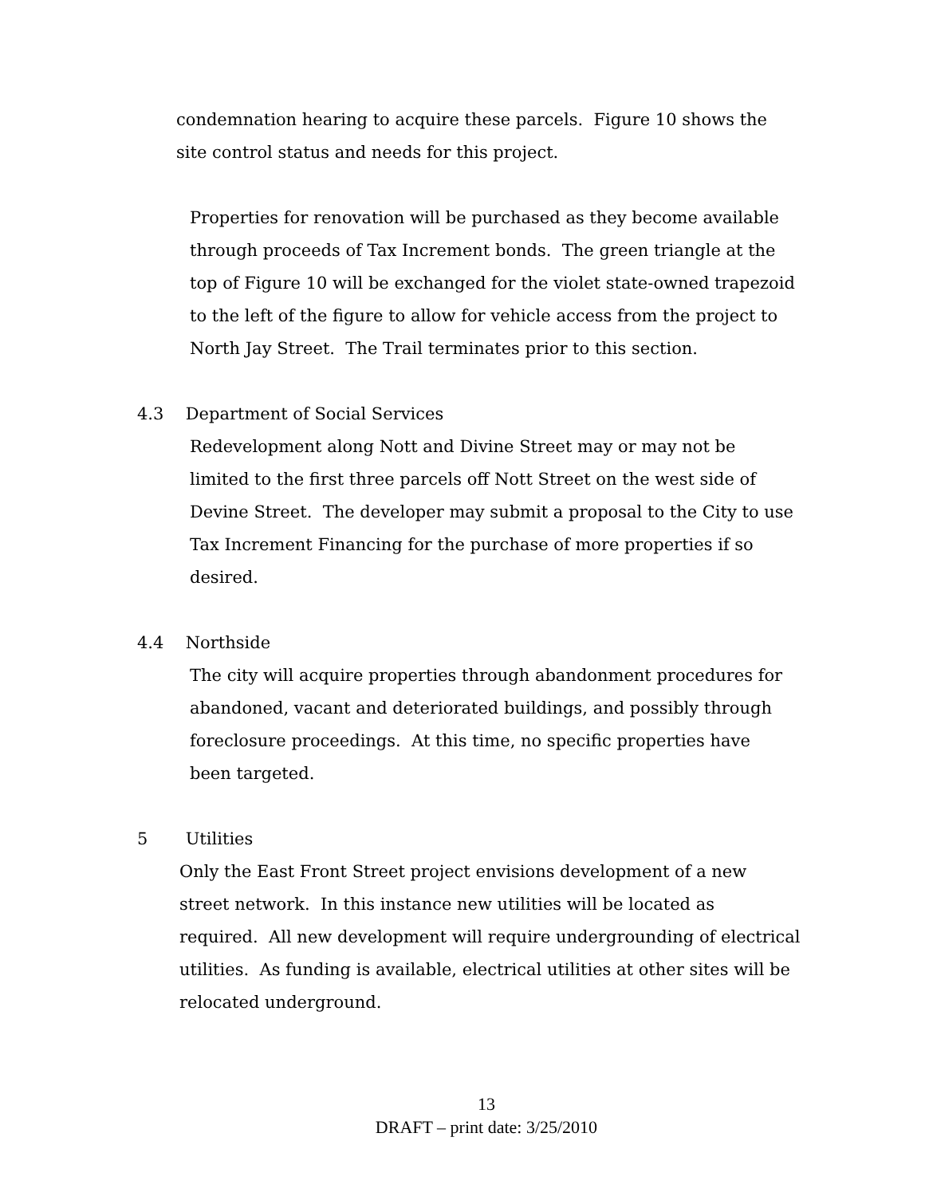condemnation hearing to acquire these parcels. Figure 10 shows the site control status and needs for this project.
Properties for renovation will be purchased as they become available through proceeds of Tax Increment bonds. The green triangle at the top of Figure 10 will be exchanged for the violet state-owned trapezoid to the left of the figure to allow for vehicle access from the project to North Jay Street. The Trail terminates prior to this section.
4.3 Department of Social Services
Redevelopment along Nott and Divine Street may or may not be limited to the first three parcels off Nott Street on the west side of Devine Street. The developer may submit a proposal to the City to use Tax Increment Financing for the purchase of more properties if so desired.
4.4 Northside
The city will acquire properties through abandonment procedures for abandoned, vacant and deteriorated buildings, and possibly through foreclosure proceedings. At this time, no specific properties have been targeted.
5 Utilities
Only the East Front Street project envisions development of a new street network. In this instance new utilities will be located as required. All new development will require undergrounding of electrical utilities. As funding is available, electrical utilities at other sites will be relocated underground.
13
DRAFT – print date: 3/25/2010